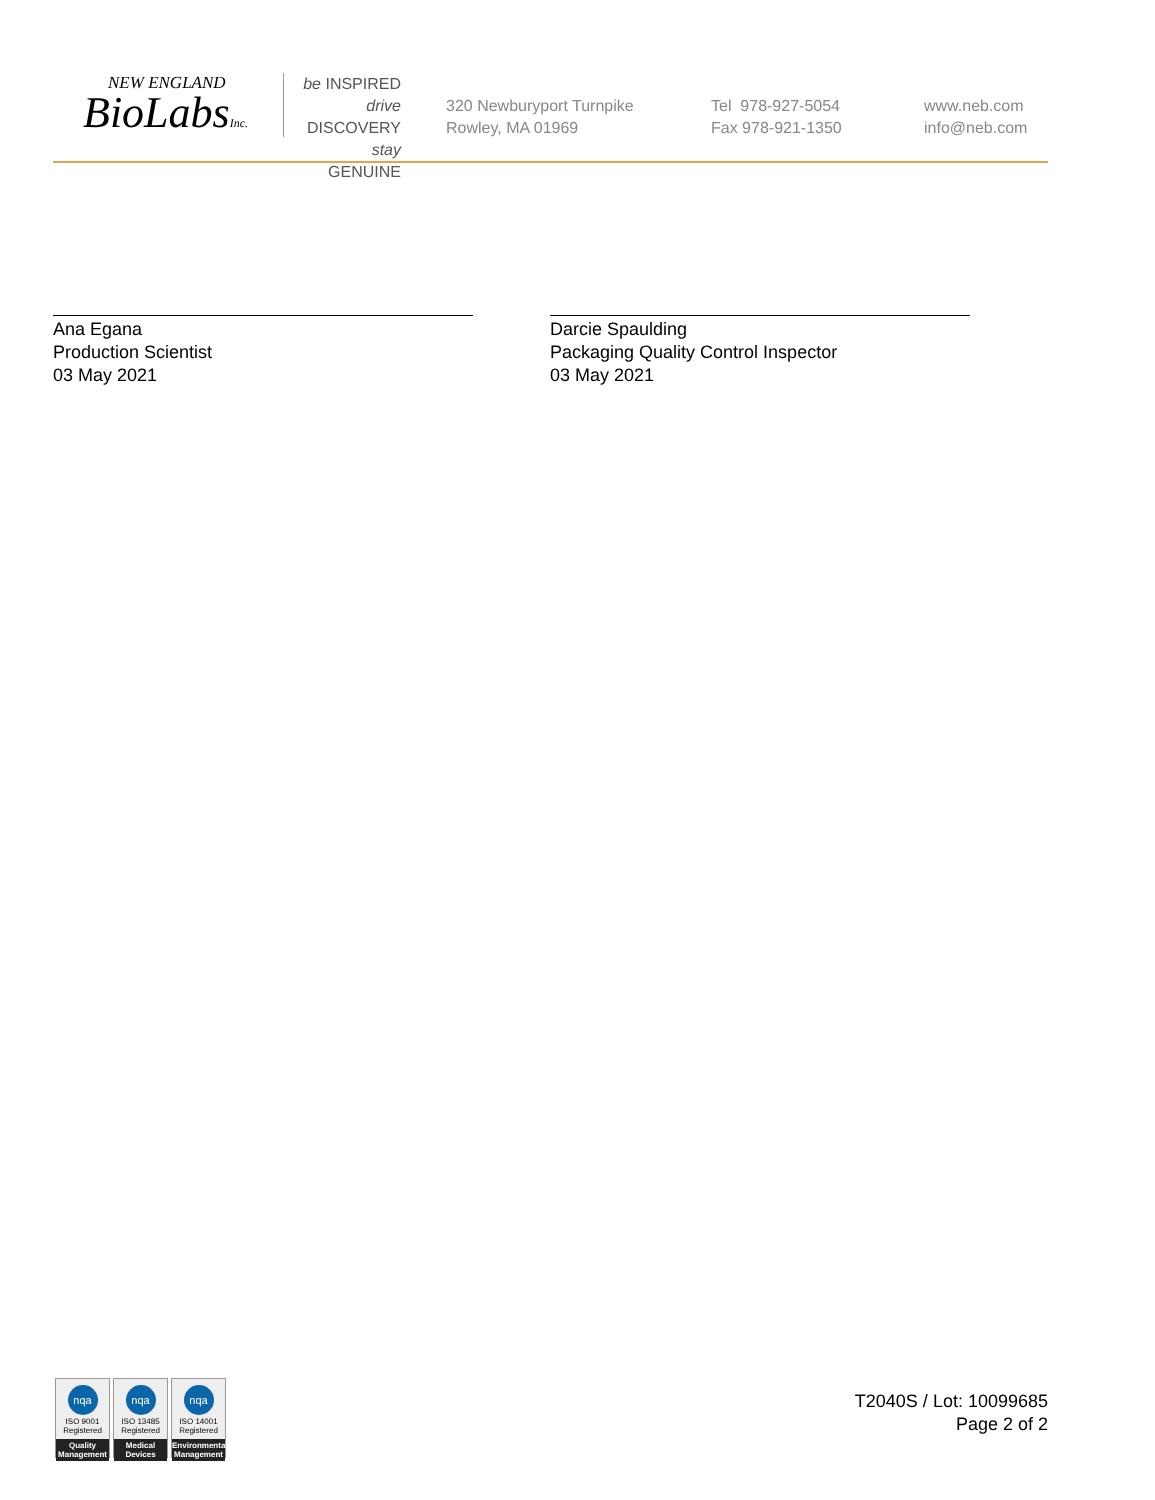NEW ENGLAND
BioLabsInc.
be INSPIRED
drive DISCOVERY
stay GENUINE
320 Newburyport Turnpike
Rowley, MA 01969
Tel 978-927-5054
Fax 978-921-1350
www.neb.com
info@neb.com
Ana Egana
Production Scientist
03 May 2021
Darcie Spaulding
Packaging Quality Control Inspector
03 May 2021
nqa
ISO 9001
Registered
Quality Management
nqa
ISO 13485
Registered
Medical Devices
nqa
ISO 14001
Registered
Environmental Management
T2040S / Lot: 10099685
Page 2 of 2